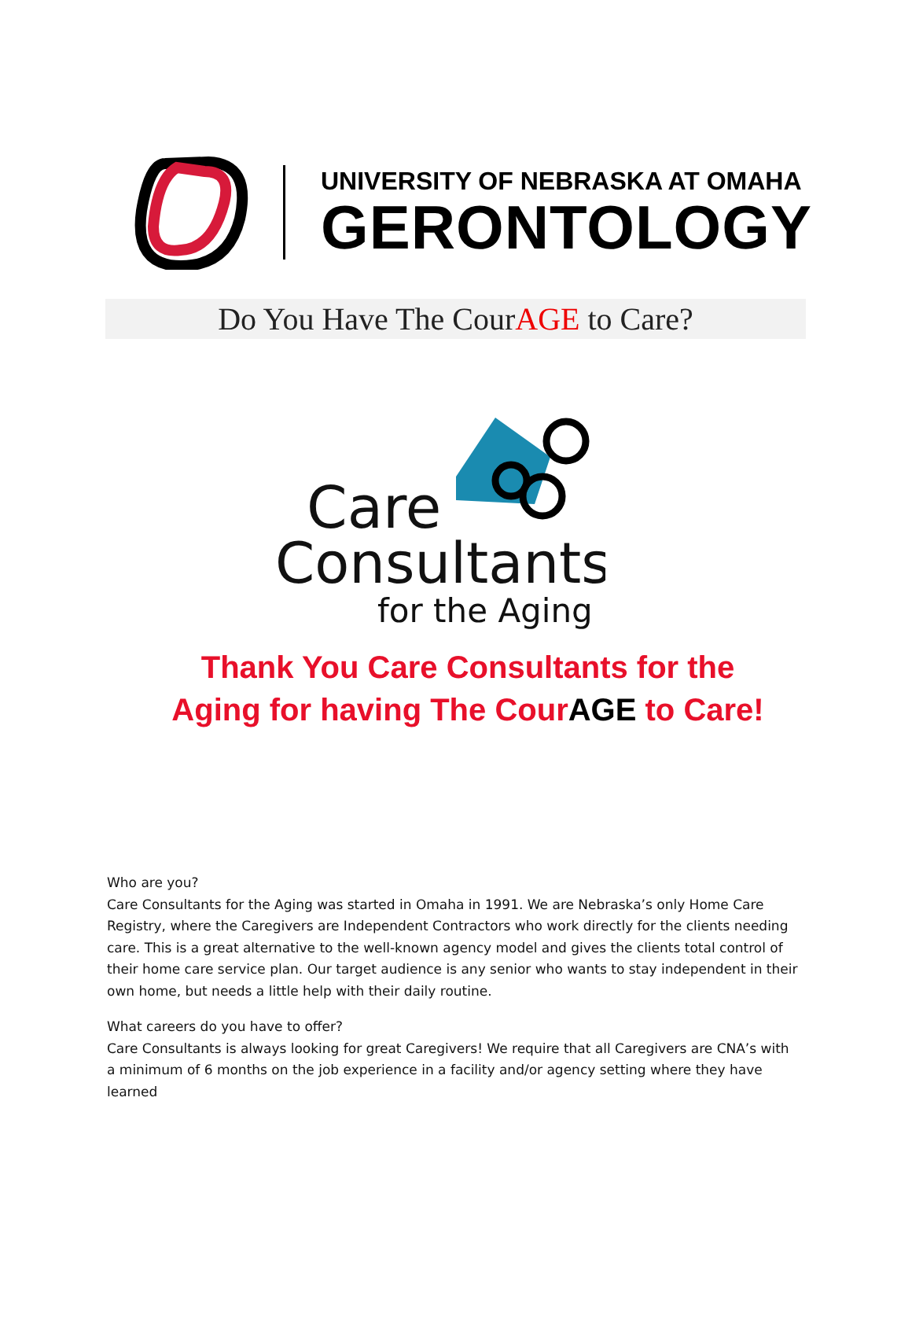UNIVERSITY OF NEBRASKA AT OMAHA
GERONTOLOGY
Do You Have The CourAGE to Care?
Care
Consultants
for the Aging
Thank You Care Consultants for the
Aging for having The CourAGE to Care!
Who are you?
Care Consultants for the Aging was started in Omaha in 1991. We are Nebraska’s only Home Care Registry, where the Caregivers are Independent Contractors who work directly for the clients needing care. This is a great alternative to the well-known agency model and gives the clients total control of their home care service plan. Our target audience is any senior who wants to stay independent in their own home, but needs a little help with their daily routine.
What careers do you have to offer?
Care Consultants is always looking for great Caregivers! We require that all Caregivers are CNA’s with a minimum of 6 months on the job experience in a facility and/or agency setting where they have learned